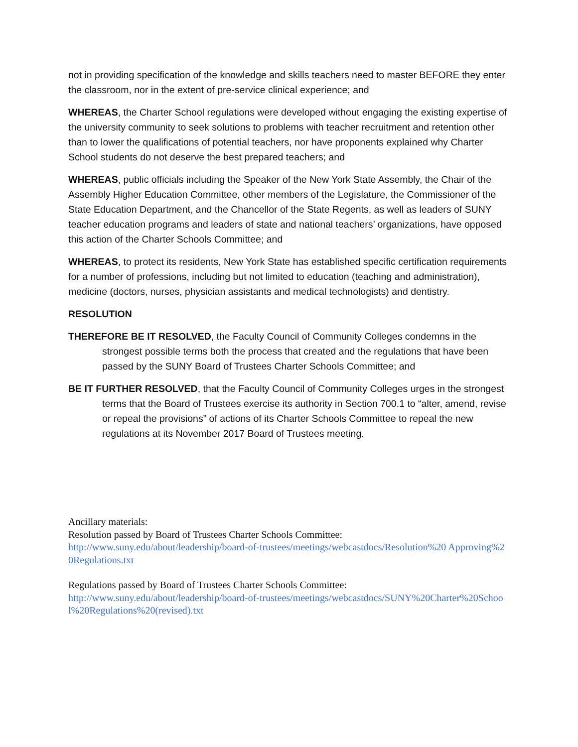not in providing specification of the knowledge and skills teachers need to master BEFORE they enter the classroom, nor in the extent of pre-service clinical experience; and
WHEREAS, the Charter School regulations were developed without engaging the existing expertise of the university community to seek solutions to problems with teacher recruitment and retention other than to lower the qualifications of potential teachers, nor have proponents explained why Charter School students do not deserve the best prepared teachers; and
WHEREAS, public officials including the Speaker of the New York State Assembly, the Chair of the Assembly Higher Education Committee, other members of the Legislature, the Commissioner of the State Education Department, and the Chancellor of the State Regents, as well as leaders of SUNY teacher education programs and leaders of state and national teachers’ organizations, have opposed this action of the Charter Schools Committee; and
WHEREAS, to protect its residents, New York State has established specific certification requirements for a number of professions, including but not limited to education (teaching and administration), medicine (doctors, nurses, physician assistants and medical technologists) and dentistry.
RESOLUTION
THEREFORE BE IT RESOLVED, the Faculty Council of Community Colleges condemns in the strongest possible terms both the process that created and the regulations that have been passed by the SUNY Board of Trustees Charter Schools Committee; and
BE IT FURTHER RESOLVED, that the Faculty Council of Community Colleges urges in the strongest terms that the Board of Trustees exercise its authority in Section 700.1 to “alter, amend, revise or repeal the provisions” of actions of its Charter Schools Committee to repeal the new regulations at its November 2017 Board of Trustees meeting.
Ancillary materials:
Resolution passed by Board of Trustees Charter Schools Committee:
http://www.suny.edu/about/leadership/board-of-trustees/meetings/webcastdocs/Resolution%20 Approving%20Regulations.txt
Regulations passed by Board of Trustees Charter Schools Committee:
http://www.suny.edu/about/leadership/board-of-trustees/meetings/webcastdocs/SUNY%20Charter%20School%20Regulations%20(revised).txt